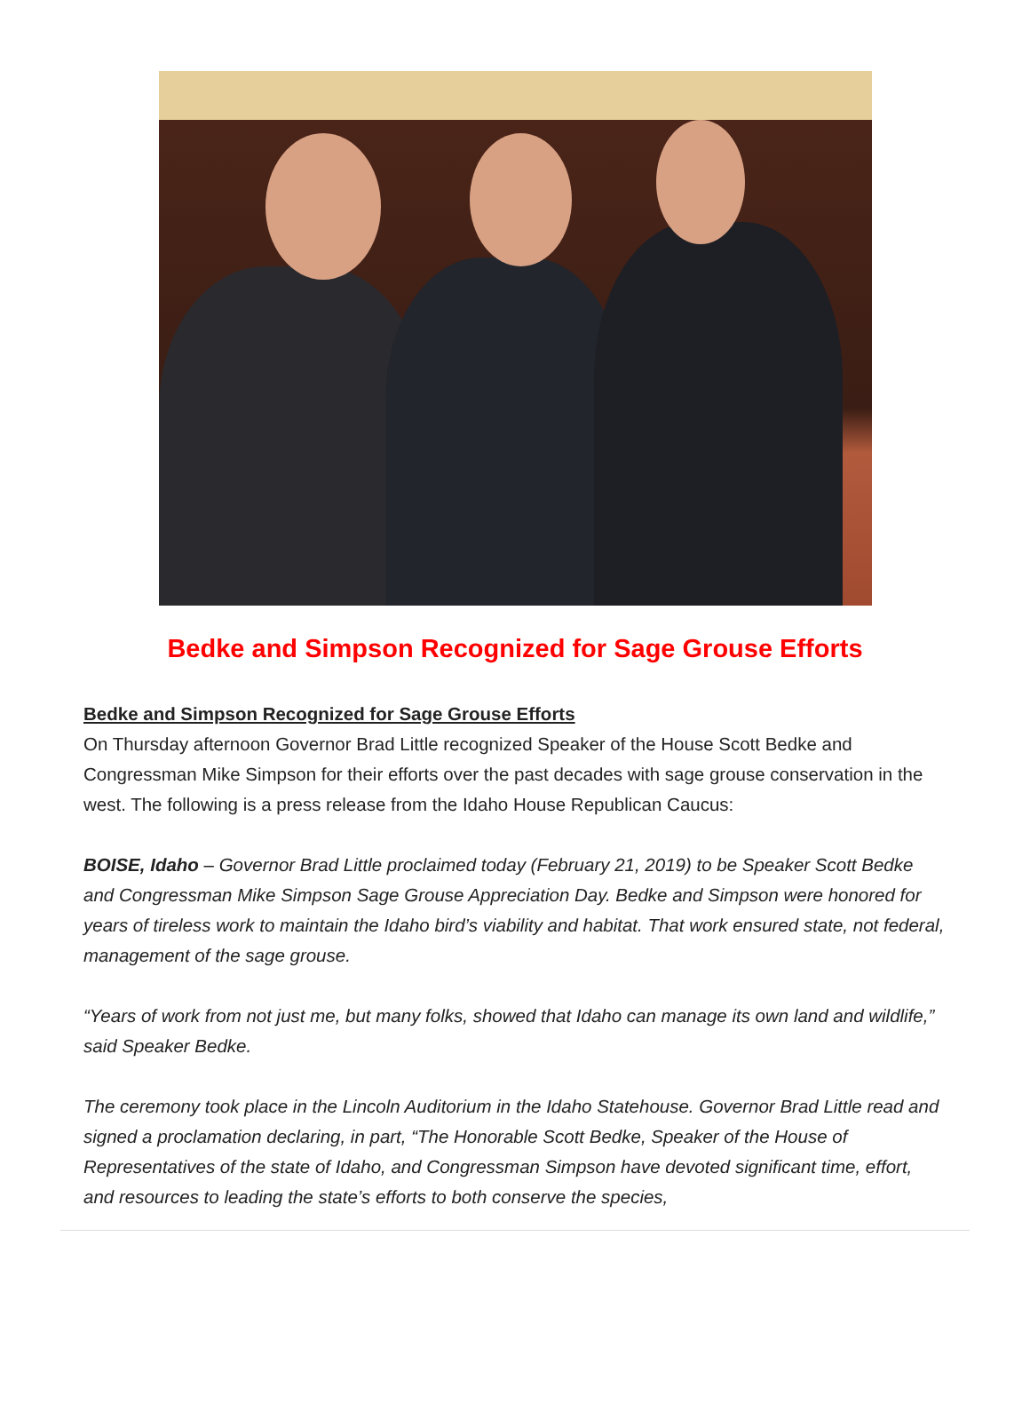Bedke and Simpson Recognized for Sage Grouse Efforts
Bedke and Simpson Recognized for Sage Grouse Efforts
On Thursday afternoon Governor Brad Little recognized Speaker of the House Scott Bedke and Congressman Mike Simpson for their efforts over the past decades with sage grouse conservation in the west. The following is a press release from the Idaho House Republican Caucus:
BOISE, Idaho – Governor Brad Little proclaimed today (February 21, 2019) to be Speaker Scott Bedke and Congressman Mike Simpson Sage Grouse Appreciation Day. Bedke and Simpson were honored for years of tireless work to maintain the Idaho bird’s viability and habitat. That work ensured state, not federal, management of the sage grouse.
“Years of work from not just me, but many folks, showed that Idaho can manage its own land and wildlife,” said Speaker Bedke.
The ceremony took place in the Lincoln Auditorium in the Idaho Statehouse. Governor Brad Little read and signed a proclamation declaring, in part, “The Honorable Scott Bedke, Speaker of the House of Representatives of the state of Idaho, and Congressman Simpson have devoted significant time, effort, and resources to leading the state’s efforts to both conserve the species,